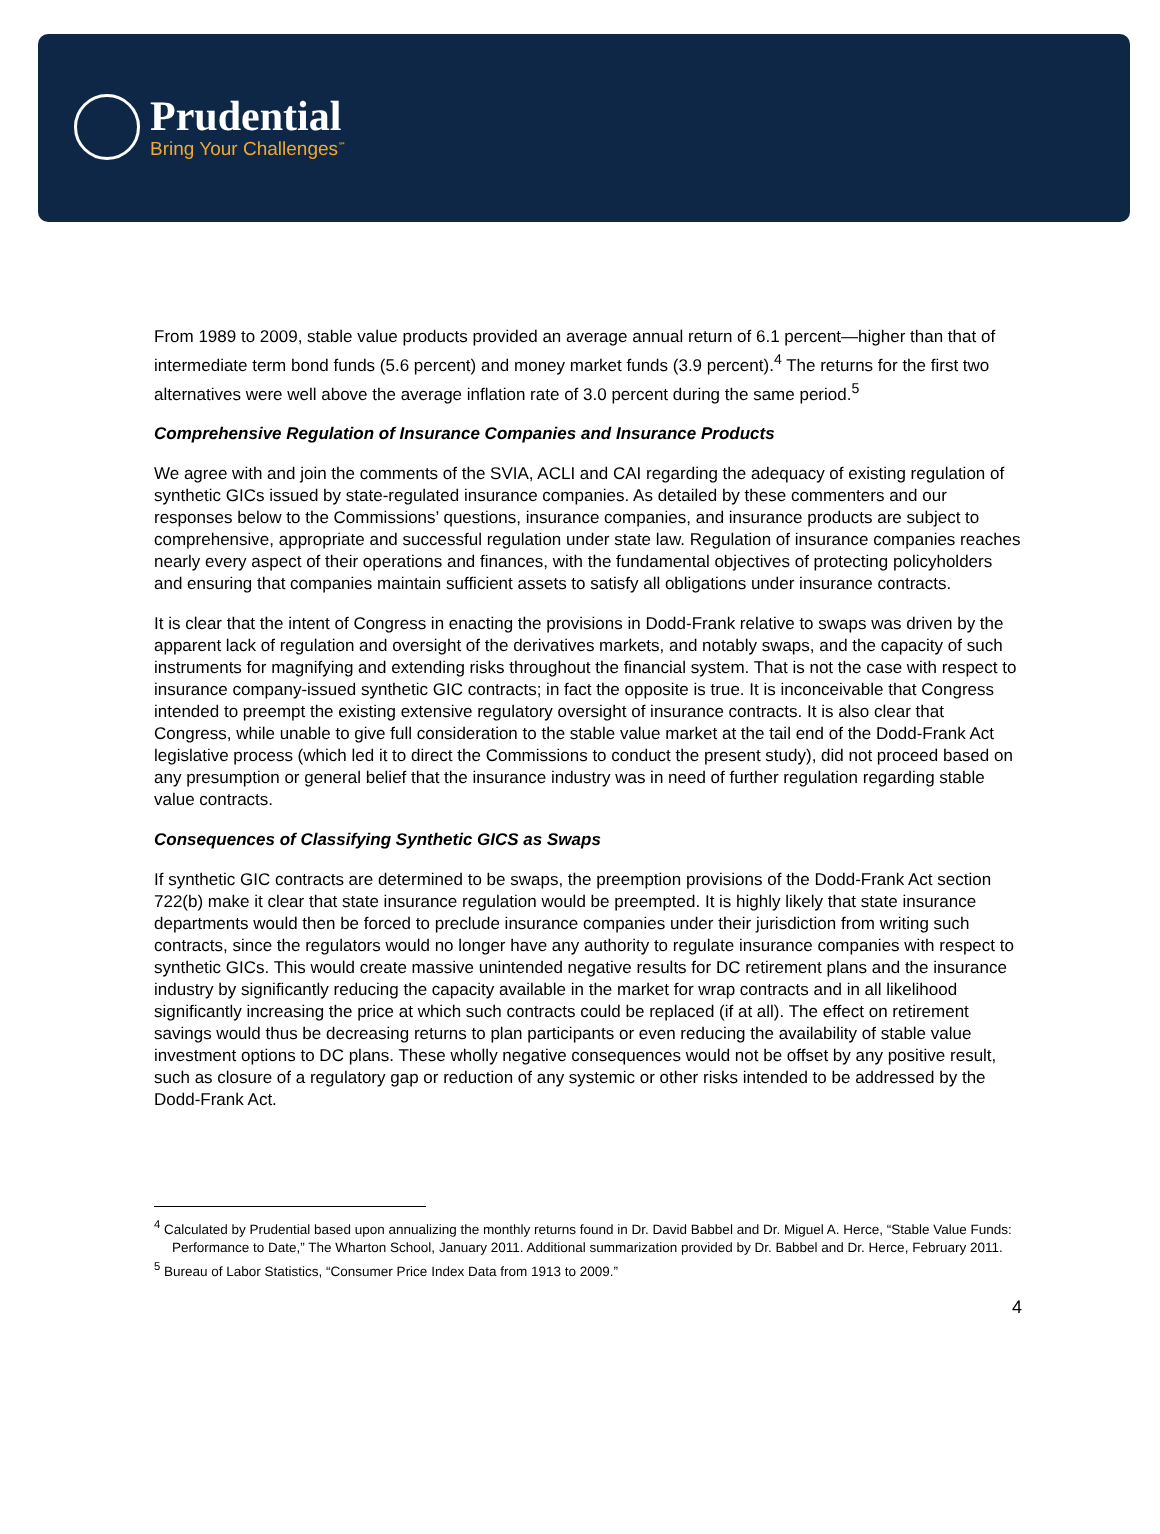Prudential
Bring Your Challenges<sup>℠</sup>
From 1989 to 2009, stable value products provided an average annual return of 6.1 percent—higher than that of intermediate term bond funds (5.6 percent) and money market funds (3.9 percent).<sup>4</sup> The returns for the first two alternatives were well above the average inflation rate of 3.0 percent during the same period.<sup>5</sup>
Comprehensive Regulation of Insurance Companies and Insurance Products
We agree with and join the comments of the SVIA, ACLI and CAI regarding the adequacy of existing regulation of synthetic GICs issued by state-regulated insurance companies. As detailed by these commenters and our responses below to the Commissions’ questions, insurance companies, and insurance products are subject to comprehensive, appropriate and successful regulation under state law. Regulation of insurance companies reaches nearly every aspect of their operations and finances, with the fundamental objectives of protecting policyholders and ensuring that companies maintain sufficient assets to satisfy all obligations under insurance contracts.
It is clear that the intent of Congress in enacting the provisions in Dodd-Frank relative to swaps was driven by the apparent lack of regulation and oversight of the derivatives markets, and notably swaps, and the capacity of such instruments for magnifying and extending risks throughout the financial system. That is not the case with respect to insurance company-issued synthetic GIC contracts; in fact the opposite is true. It is inconceivable that Congress intended to preempt the existing extensive regulatory oversight of insurance contracts. It is also clear that Congress, while unable to give full consideration to the stable value market at the tail end of the Dodd-Frank Act legislative process (which led it to direct the Commissions to conduct the present study), did not proceed based on any presumption or general belief that the insurance industry was in need of further regulation regarding stable value contracts.
Consequences of Classifying Synthetic GICS as Swaps
If synthetic GIC contracts are determined to be swaps, the preemption provisions of the Dodd-Frank Act section 722(b) make it clear that state insurance regulation would be preempted. It is highly likely that state insurance departments would then be forced to preclude insurance companies under their jurisdiction from writing such contracts, since the regulators would no longer have any authority to regulate insurance companies with respect to synthetic GICs. This would create massive unintended negative results for DC retirement plans and the insurance industry by significantly reducing the capacity available in the market for wrap contracts and in all likelihood significantly increasing the price at which such contracts could be replaced (if at all). The effect on retirement savings would thus be decreasing returns to plan participants or even reducing the availability of stable value investment options to DC plans. These wholly negative consequences would not be offset by any positive result, such as closure of a regulatory gap or reduction of any systemic or other risks intended to be addressed by the Dodd-Frank Act.
<sup>4</sup> Calculated by Prudential based upon annualizing the monthly returns found in Dr. David Babbel and Dr. Miguel A. Herce, “Stable Value Funds: Performance to Date,” The Wharton School, January 2011. Additional summarization provided by Dr. Babbel and Dr. Herce, February 2011.
<sup>5</sup> Bureau of Labor Statistics, “Consumer Price Index Data from 1913 to 2009.”
4